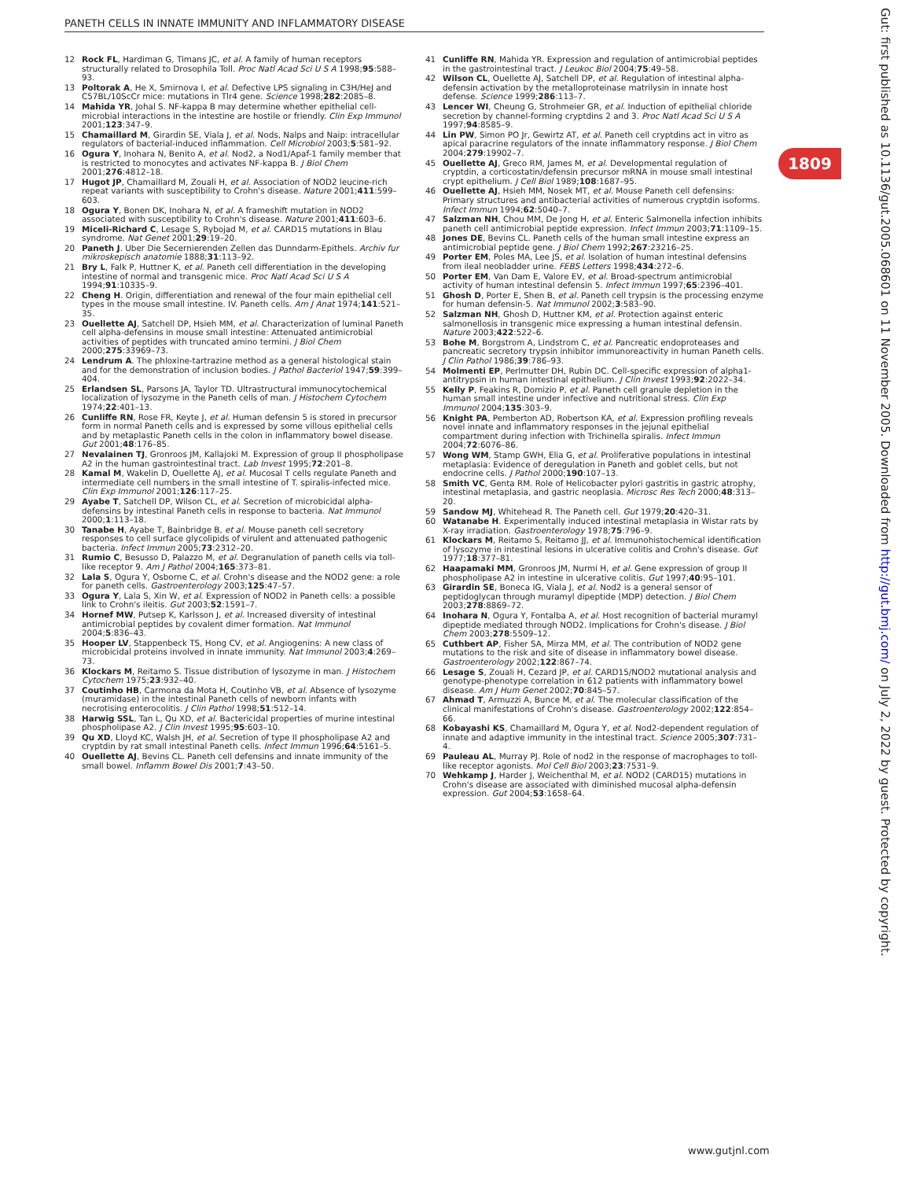PANETH CELLS IN INNATE IMMUNITY AND INFLAMMATORY DISEASE
12 Rock FL, Hardiman G, Timans JC, et al. A family of human receptors structurally related to Drosophila Toll. Proc Natl Acad Sci U S A 1998;95:588–93.
13 Poltorak A, He X, Smirnova I, et al. Defective LPS signaling in C3H/HeJ and C57BL/10ScCr mice: mutations in Tlr4 gene. Science 1998;282:2085–8.
14 Mahida YR, Johal S. NF-kappa B may determine whether epithelial cell-microbial interactions in the intestine are hostile or friendly. Clin Exp Immunol 2001;123:347–9.
15 Chamaillard M, Girardin SE, Viala J, et al. Nods, Nalps and Naip: intracellular regulators of bacterial-induced inflammation. Cell Microbiol 2003;5:581–92.
16 Ogura Y, Inohara N, Benito A, et al. Nod2, a Nod1/Apaf-1 family member that is restricted to monocytes and activates NF-kappa B. J Biol Chem 2001;276:4812–18.
17 Hugot JP, Chamaillard M, Zouali H, et al. Association of NOD2 leucine-rich repeat variants with susceptibility to Crohn's disease. Nature 2001;411:599–603.
18 Ogura Y, Bonen DK, Inohara N, et al. A frameshift mutation in NOD2 associated with susceptibility to Crohn's disease. Nature 2001;411:603–6.
19 Miceli-Richard C, Lesage S, Rybojad M, et al. CARD15 mutations in Blau syndrome. Nat Genet 2001;29:19–20.
20 Paneth J. Uber Die Secernierenden Zellen das Dunndarm-Epithels. Archiv fur mikroskepisch anatomie 1888;31:113–92.
21 Bry L, Falk P, Huttner K, et al. Paneth cell differentiation in the developing intestine of normal and transgenic mice. Proc Natl Acad Sci U S A 1994;91:10335–9.
22 Cheng H. Origin, differentiation and renewal of the four main epithelial cell types in the mouse small intestine. IV. Paneth cells. Am J Anat 1974;141:521–35.
23 Ouellette AJ, Satchell DP, Hsieh MM, et al. Characterization of luminal Paneth cell alpha-defensins in mouse small intestine: Attenuated antimicrobial activities of peptides with truncated amino termini. J Biol Chem 2000;275:33969–73.
24 Lendrum A. The phloxine-tartrazine method as a general histological stain and for the demonstration of inclusion bodies. J Pathol Bacteriol 1947;59:399–404.
25 Erlandsen SL, Parsons JA, Taylor TD. Ultrastructural immunocytochemical localization of lysozyme in the Paneth cells of man. J Histochem Cytochem 1974;22:401–13.
26 Cunliffe RN, Rose FR, Keyte J, et al. Human defensin 5 is stored in precursor form in normal Paneth cells and is expressed by some villous epithelial cells and by metaplastic Paneth cells in the colon in inflammatory bowel disease. Gut 2001;48:176–85.
27 Nevalainen TJ, Gronroos JM, Kallajoki M. Expression of group II phospholipase A2 in the human gastrointestinal tract. Lab Invest 1995;72:201–8.
28 Kamal M, Wakelin D, Ouellette AJ, et al. Mucosal T cells regulate Paneth and intermediate cell numbers in the small intestine of T. spiralis-infected mice. Clin Exp Immunol 2001;126:117–25.
29 Ayabe T, Satchell DP, Wilson CL, et al. Secretion of microbicidal alpha-defensins by intestinal Paneth cells in response to bacteria. Nat Immunol 2000;1:113–18.
30 Tanabe H, Ayabe T, Bainbridge B, et al. Mouse paneth cell secretory responses to cell surface glycolipids of virulent and attenuated pathogenic bacteria. Infect Immun 2005;73:2312–20.
31 Rumio C, Besusso D, Palazzo M, et al. Degranulation of paneth cells via toll-like receptor 9. Am J Pathol 2004;165:373–81.
32 Lala S, Ogura Y, Osborne C, et al. Crohn's disease and the NOD2 gene: a role for paneth cells. Gastroenterology 2003;125:47–57.
33 Ogura Y, Lala S, Xin W, et al. Expression of NOD2 in Paneth cells: a possible link to Crohn's ileitis. Gut 2003;52:1591–7.
34 Hornef MW, Putsep K, Karlsson J, et al. Increased diversity of intestinal antimicrobial peptides by covalent dimer formation. Nat Immunol 2004;5:836–43.
35 Hooper LV, Stappenbeck TS, Hong CV, et al. Angiogenins: A new class of microbicidal proteins involved in innate immunity. Nat Immunol 2003;4:269–73.
36 Klockars M, Reitamo S. Tissue distribution of lysozyme in man. J Histochem Cytochem 1975;23:932–40.
37 Coutinho HB, Carmona da Mota H, Coutinho VB, et al. Absence of lysozyme (muramidase) in the intestinal Paneth cells of newborn infants with necrotising enterocolitis. J Clin Pathol 1998;51:512–14.
38 Harwig SSL, Tan L, Qu XD, et al. Bactericidal properties of murine intestinal phospholipase A2. J Clin Invest 1995;95:603–10.
39 Qu XD, Lloyd KC, Walsh JH, et al. Secretion of type II phospholipase A2 and cryptdin by rat small intestinal Paneth cells. Infect Immun 1996;64:5161–5.
40 Ouellette AJ, Bevins CL. Paneth cell defensins and innate immunity of the small bowel. Inflamm Bowel Dis 2001;7:43–50.
41 Cunliffe RN, Mahida YR. Expression and regulation of antimicrobial peptides in the gastrointestinal tract. J Leukoc Biol 2004;75:49–58.
42 Wilson CL, Ouellette AJ, Satchell DP, et al. Regulation of intestinal alpha-defensin activation by the metalloproteinase matrilysin in innate host defense. Science 1999;286:113–7.
43 Lencer WI, Cheung G, Strohmeier GR, et al. Induction of epithelial chloride secretion by channel-forming cryptdins 2 and 3. Proc Natl Acad Sci U S A 1997;94:8585–9.
44 Lin PW, Simon PO Jr, Gewirtz AT, et al. Paneth cell cryptdins act in vitro as apical paracrine regulators of the innate inflammatory response. J Biol Chem 2004;279:19902–7.
45 Ouellette AJ, Greco RM, James M, et al. Developmental regulation of cryptdin, a corticostatin/defensin precursor mRNA in mouse small intestinal crypt epithelium. J Cell Biol 1989;108:1687–95.
46 Ouellette AJ, Hsieh MM, Nosek MT, et al. Mouse Paneth cell defensins: Primary structures and antibacterial activities of numerous cryptdin isoforms. Infect Immun 1994;62:5040–7.
47 Salzman NH, Chou MM, De Jong H, et al. Enteric Salmonella infection inhibits paneth cell antimicrobial peptide expression. Infect Immun 2003;71:1109–15.
48 Jones DE, Bevins CL. Paneth cells of the human small intestine express an antimicrobial peptide gene. J Biol Chem 1992;267:23216–25.
49 Porter EM, Poles MA, Lee JS, et al. Isolation of human intestinal defensins from ileal neobladder urine. FEBS Letters 1998;434:272–6.
50 Porter EM, Van Dam E, Valore EV, et al. Broad-spectrum antimicrobial activity of human intestinal defensin 5. Infect Immun 1997;65:2396–401.
51 Ghosh D, Porter E, Shen B, et al. Paneth cell trypsin is the processing enzyme for human defensin-5. Nat Immunol 2002;3:583–90.
52 Salzman NH, Ghosh D, Huttner KM, et al. Protection against enteric salmonellosis in transgenic mice expressing a human intestinal defensin. Nature 2003;422:522–6.
53 Bohe M, Borgstrom A, Lindstrom C, et al. Pancreatic endoproteases and pancreatic secretory trypsin inhibitor immunoreactivity in human Paneth cells. J Clin Pathol 1986;39:786–93.
54 Molmenti EP, Perlmutter DH, Rubin DC. Cell-specific expression of alpha1-antitrypsin in human intestinal epithelium. J Clin Invest 1993;92:2022–34.
55 Kelly P, Feakins R, Domizio P, et al. Paneth cell granule depletion in the human small intestine under infective and nutritional stress. Clin Exp Immunol 2004;135:303–9.
56 Knight PA, Pemberton AD, Robertson KA, et al. Expression profiling reveals novel innate and inflammatory responses in the jejunal epithelial compartment during infection with Trichinella spiralis. Infect Immun 2004;72:6076–86.
57 Wong WM, Stamp GWH, Elia G, et al. Proliferative populations in intestinal metaplasia: Evidence of deregulation in Paneth and goblet cells, but not endocrine cells. J Pathol 2000;190:107–13.
58 Smith VC, Genta RM. Role of Helicobacter pylori gastritis in gastric atrophy, intestinal metaplasia, and gastric neoplasia. Microsc Res Tech 2000;48:313–20.
59 Sandow MJ, Whitehead R. The Paneth cell. Gut 1979;20:420–31.
60 Watanabe H. Experimentally induced intestinal metaplasia in Wistar rats by X-ray irradiation. Gastroenterology 1978;75:796–9.
61 Klockars M, Reitamo S, Reitamo JJ, et al. Immunohistochemical identification of lysozyme in intestinal lesions in ulcerative colitis and Crohn's disease. Gut 1977;18:377–81.
62 Haapamaki MM, Gronroos JM, Nurmi H, et al. Gene expression of group II phospholipase A2 in intestine in ulcerative colitis. Gut 1997;40:95–101.
63 Girardin SE, Boneca IG, Viala J, et al. Nod2 is a general sensor of peptidoglycan through muramyl dipeptide (MDP) detection. J Biol Chem 2003;278:8869–72.
64 Inohara N, Ogura Y, Fontalba A, et al. Host recognition of bacterial muramyl dipeptide mediated through NOD2. Implications for Crohn's disease. J Biol Chem 2003;278:5509–12.
65 Cuthbert AP, Fisher SA, Mirza MM, et al. The contribution of NOD2 gene mutations to the risk and site of disease in inflammatory bowel disease. Gastroenterology 2002;122:867–74.
66 Lesage S, Zouali H, Cezard JP, et al. CARD15/NOD2 mutational analysis and genotype-phenotype correlation in 612 patients with inflammatory bowel disease. Am J Hum Genet 2002;70:845–57.
67 Ahmad T, Armuzzi A, Bunce M, et al. The molecular classification of the clinical manifestations of Crohn's disease. Gastroenterology 2002;122:854–66.
68 Kobayashi KS, Chamaillard M, Ogura Y, et al. Nod2-dependent regulation of innate and adaptive immunity in the intestinal tract. Science 2005;307:731–4.
69 Pauleau AL, Murray PJ. Role of nod2 in the response of macrophages to toll-like receptor agonists. Mol Cell Biol 2003;23:7531–9.
70 Wehkamp J, Harder J, Weichenthal M, et al. NOD2 (CARD15) mutations in Crohn's disease are associated with diminished mucosal alpha-defensin expression. Gut 2004;53:1658–64.
1809
Gut: first published as 10.1136/gut.2005.068601 on 11 November 2005. Downloaded from http://gut.bmj.com/ on July 2, 2022 by guest. Protected by copyright.
www.gutjnl.com